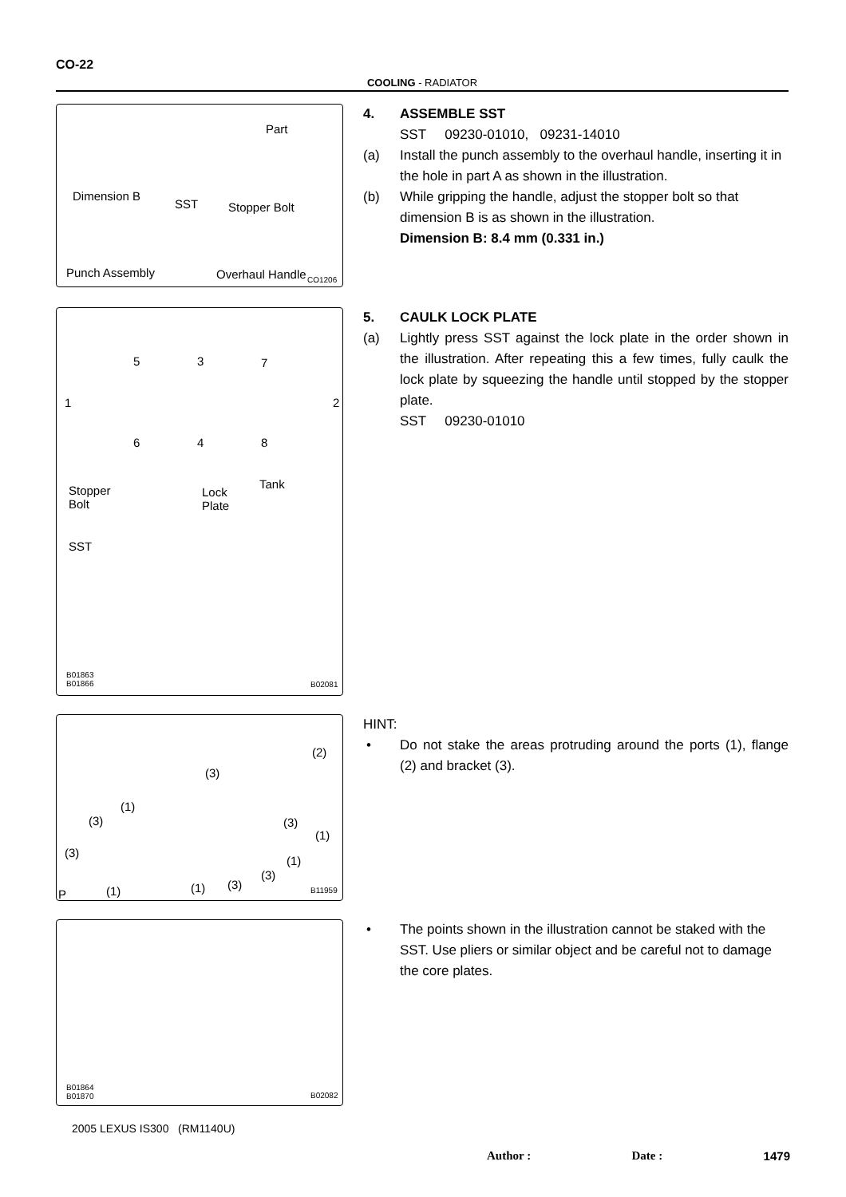CO-22
COOLING - RADIATOR
Dimension B
SST
Part
Stopper Bolt
Punch Assembly Overhaul Handle CO1206
4. ASSEMBLE SST
SST 09230-01010, 09231-14010
(a) Install the punch assembly to the overhaul handle, inserting it in the hole in part A as shown in the illustration.
(b) While gripping the handle, adjust the stopper bolt so that dimension B is as shown in the illustration.
Dimension B: 8.4 mm (0.331 in.)
5 3 7
1 2
6 4 8
Stopper
Bolt
Lock
Plate
Tank
SST
B01863
B01866 B02081
5. CAULK LOCK PLATE
(a) Lightly press SST against the lock plate in the order shown in the illustration. After repeating this a few times, fully caulk the lock plate by squeezing the handle until stopped by the stopper plate.
SST 09230-01010
(2)
(3)
(1)
(3) (3)
(1)
(3)
(1)
(3)
(3) (1) (1) P B11959
HINT:
• Do not stake the areas protruding around the ports (1), flange (2) and bracket (3).
B01864
B01870 B02082
• The points shown in the illustration cannot be staked with the SST. Use pliers or similar object and be careful not to damage the core plates.
2005 LEXUS IS300 (RM1140U)
Author : Date : 1479